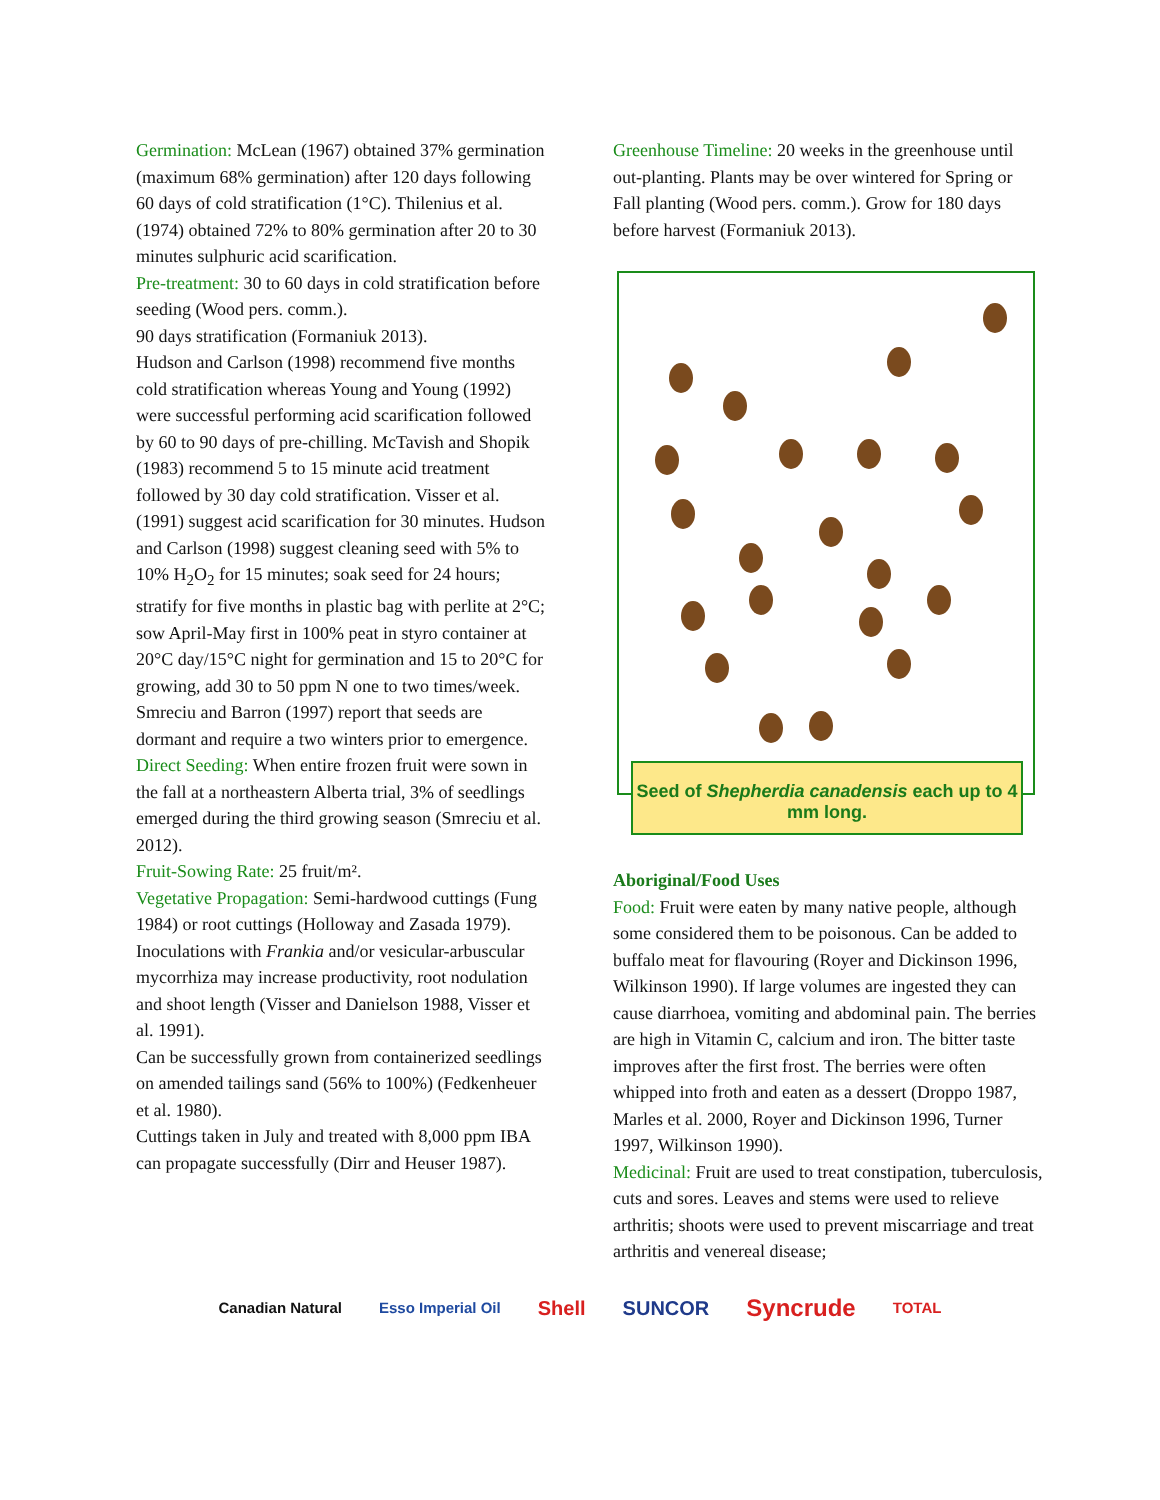Germination: McLean (1967) obtained 37% germination (maximum 68% germination) after 120 days following 60 days of cold stratification (1°C). Thilenius et al. (1974) obtained 72% to 80% germination after 20 to 30 minutes sulphuric acid scarification.
Pre-treatment: 30 to 60 days in cold stratification before seeding (Wood pers. comm.).
90 days stratification (Formaniuk 2013).
Hudson and Carlson (1998) recommend five months cold stratification whereas Young and Young (1992) were successful performing acid scarification followed by 60 to 90 days of pre-chilling. McTavish and Shopik (1983) recommend 5 to 15 minute acid treatment followed by 30 day cold stratification. Visser et al. (1991) suggest acid scarification for 30 minutes. Hudson and Carlson (1998) suggest cleaning seed with 5% to 10% H<sub>2</sub>O<sub>2</sub> for 15 minutes; soak seed for 24 hours; stratify for five months in plastic bag with perlite at 2°C; sow April-May first in 100% peat in styro container at 20°C day/15°C night for germination and 15 to 20°C for growing, add 30 to 50 ppm N one to two times/week.
Smreciu and Barron (1997) report that seeds are dormant and require a two winters prior to emergence.
Direct Seeding: When entire frozen fruit were sown in the fall at a northeastern Alberta trial, 3% of seedlings emerged during the third growing season (Smreciu et al. 2012).
Fruit-Sowing Rate: 25 fruit/m².
Vegetative Propagation: Semi-hardwood cuttings (Fung 1984) or root cuttings (Holloway and Zasada 1979).
Inoculations with Frankia and/or vesicular-arbuscular mycorrhiza may increase productivity, root nodulation and shoot length (Visser and Danielson 1988, Visser et al. 1991).
Can be successfully grown from containerized seedlings on amended tailings sand (56% to 100%) (Fedkenheuer et al. 1980).
Cuttings taken in July and treated with 8,000 ppm IBA can propagate successfully (Dirr and Heuser 1987).
Greenhouse Timeline: 20 weeks in the greenhouse until out-planting. Plants may be over wintered for Spring or Fall planting (Wood pers. comm.). Grow for 180 days before harvest (Formaniuk 2013).
Seed of Shepherdia canadensis each up to 4 mm long.
Aboriginal/Food Uses
Food: Fruit were eaten by many native people, although some considered them to be poisonous. Can be added to buffalo meat for flavouring (Royer and Dickinson 1996, Wilkinson 1990). If large volumes are ingested they can cause diarrhoea, vomiting and abdominal pain. The berries are high in Vitamin C, calcium and iron. The bitter taste improves after the first frost. The berries were often whipped into froth and eaten as a dessert (Droppo 1987, Marles et al. 2000, Royer and Dickinson 1996, Turner 1997, Wilkinson 1990).
Medicinal: Fruit are used to treat constipation, tuberculosis, cuts and sores. Leaves and stems were used to relieve arthritis; shoots were used to prevent miscarriage and treat arthritis and venereal disease;
Canadian Natural Esso Imperial Oil Shell SUNCOR Syncrude TOTAL